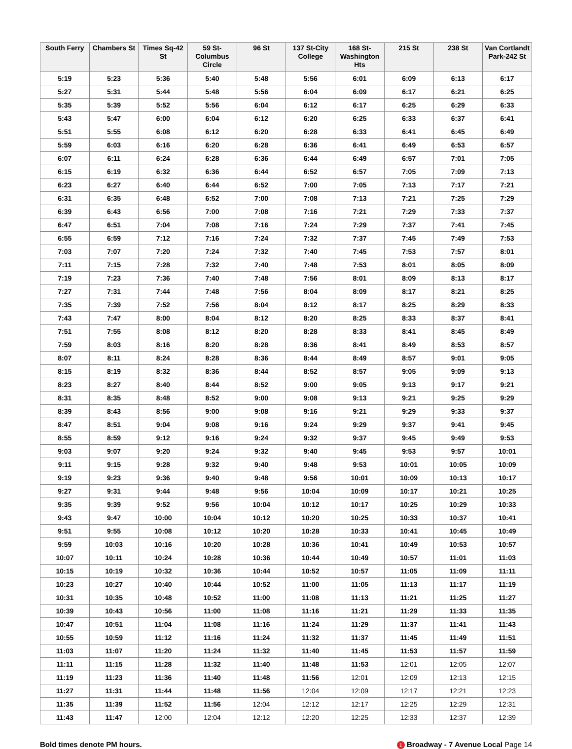| South Ferry | Chambers St | Times Sq-42 St | 59 St-Columbus Circle | 96 St | 137 St-City College | 168 St-Washington Hts | 215 St | 238 St | Van Cortlandt Park-242 St |
| --- | --- | --- | --- | --- | --- | --- | --- | --- | --- |
| 5:19 | 5:23 | 5:36 | 5:40 | 5:48 | 5:56 | 6:01 | 6:09 | 6:13 | 6:17 |
| 5:27 | 5:31 | 5:44 | 5:48 | 5:56 | 6:04 | 6:09 | 6:17 | 6:21 | 6:25 |
| 5:35 | 5:39 | 5:52 | 5:56 | 6:04 | 6:12 | 6:17 | 6:25 | 6:29 | 6:33 |
| 5:43 | 5:47 | 6:00 | 6:04 | 6:12 | 6:20 | 6:25 | 6:33 | 6:37 | 6:41 |
| 5:51 | 5:55 | 6:08 | 6:12 | 6:20 | 6:28 | 6:33 | 6:41 | 6:45 | 6:49 |
| 5:59 | 6:03 | 6:16 | 6:20 | 6:28 | 6:36 | 6:41 | 6:49 | 6:53 | 6:57 |
| 6:07 | 6:11 | 6:24 | 6:28 | 6:36 | 6:44 | 6:49 | 6:57 | 7:01 | 7:05 |
| 6:15 | 6:19 | 6:32 | 6:36 | 6:44 | 6:52 | 6:57 | 7:05 | 7:09 | 7:13 |
| 6:23 | 6:27 | 6:40 | 6:44 | 6:52 | 7:00 | 7:05 | 7:13 | 7:17 | 7:21 |
| 6:31 | 6:35 | 6:48 | 6:52 | 7:00 | 7:08 | 7:13 | 7:21 | 7:25 | 7:29 |
| 6:39 | 6:43 | 6:56 | 7:00 | 7:08 | 7:16 | 7:21 | 7:29 | 7:33 | 7:37 |
| 6:47 | 6:51 | 7:04 | 7:08 | 7:16 | 7:24 | 7:29 | 7:37 | 7:41 | 7:45 |
| 6:55 | 6:59 | 7:12 | 7:16 | 7:24 | 7:32 | 7:37 | 7:45 | 7:49 | 7:53 |
| 7:03 | 7:07 | 7:20 | 7:24 | 7:32 | 7:40 | 7:45 | 7:53 | 7:57 | 8:01 |
| 7:11 | 7:15 | 7:28 | 7:32 | 7:40 | 7:48 | 7:53 | 8:01 | 8:05 | 8:09 |
| 7:19 | 7:23 | 7:36 | 7:40 | 7:48 | 7:56 | 8:01 | 8:09 | 8:13 | 8:17 |
| 7:27 | 7:31 | 7:44 | 7:48 | 7:56 | 8:04 | 8:09 | 8:17 | 8:21 | 8:25 |
| 7:35 | 7:39 | 7:52 | 7:56 | 8:04 | 8:12 | 8:17 | 8:25 | 8:29 | 8:33 |
| 7:43 | 7:47 | 8:00 | 8:04 | 8:12 | 8:20 | 8:25 | 8:33 | 8:37 | 8:41 |
| 7:51 | 7:55 | 8:08 | 8:12 | 8:20 | 8:28 | 8:33 | 8:41 | 8:45 | 8:49 |
| 7:59 | 8:03 | 8:16 | 8:20 | 8:28 | 8:36 | 8:41 | 8:49 | 8:53 | 8:57 |
| 8:07 | 8:11 | 8:24 | 8:28 | 8:36 | 8:44 | 8:49 | 8:57 | 9:01 | 9:05 |
| 8:15 | 8:19 | 8:32 | 8:36 | 8:44 | 8:52 | 8:57 | 9:05 | 9:09 | 9:13 |
| 8:23 | 8:27 | 8:40 | 8:44 | 8:52 | 9:00 | 9:05 | 9:13 | 9:17 | 9:21 |
| 8:31 | 8:35 | 8:48 | 8:52 | 9:00 | 9:08 | 9:13 | 9:21 | 9:25 | 9:29 |
| 8:39 | 8:43 | 8:56 | 9:00 | 9:08 | 9:16 | 9:21 | 9:29 | 9:33 | 9:37 |
| 8:47 | 8:51 | 9:04 | 9:08 | 9:16 | 9:24 | 9:29 | 9:37 | 9:41 | 9:45 |
| 8:55 | 8:59 | 9:12 | 9:16 | 9:24 | 9:32 | 9:37 | 9:45 | 9:49 | 9:53 |
| 9:03 | 9:07 | 9:20 | 9:24 | 9:32 | 9:40 | 9:45 | 9:53 | 9:57 | 10:01 |
| 9:11 | 9:15 | 9:28 | 9:32 | 9:40 | 9:48 | 9:53 | 10:01 | 10:05 | 10:09 |
| 9:19 | 9:23 | 9:36 | 9:40 | 9:48 | 9:56 | 10:01 | 10:09 | 10:13 | 10:17 |
| 9:27 | 9:31 | 9:44 | 9:48 | 9:56 | 10:04 | 10:09 | 10:17 | 10:21 | 10:25 |
| 9:35 | 9:39 | 9:52 | 9:56 | 10:04 | 10:12 | 10:17 | 10:25 | 10:29 | 10:33 |
| 9:43 | 9:47 | 10:00 | 10:04 | 10:12 | 10:20 | 10:25 | 10:33 | 10:37 | 10:41 |
| 9:51 | 9:55 | 10:08 | 10:12 | 10:20 | 10:28 | 10:33 | 10:41 | 10:45 | 10:49 |
| 9:59 | 10:03 | 10:16 | 10:20 | 10:28 | 10:36 | 10:41 | 10:49 | 10:53 | 10:57 |
| 10:07 | 10:11 | 10:24 | 10:28 | 10:36 | 10:44 | 10:49 | 10:57 | 11:01 | 11:03 |
| 10:15 | 10:19 | 10:32 | 10:36 | 10:44 | 10:52 | 10:57 | 11:05 | 11:09 | 11:11 |
| 10:23 | 10:27 | 10:40 | 10:44 | 10:52 | 11:00 | 11:05 | 11:13 | 11:17 | 11:19 |
| 10:31 | 10:35 | 10:48 | 10:52 | 11:00 | 11:08 | 11:13 | 11:21 | 11:25 | 11:27 |
| 10:39 | 10:43 | 10:56 | 11:00 | 11:08 | 11:16 | 11:21 | 11:29 | 11:33 | 11:35 |
| 10:47 | 10:51 | 11:04 | 11:08 | 11:16 | 11:24 | 11:29 | 11:37 | 11:41 | 11:43 |
| 10:55 | 10:59 | 11:12 | 11:16 | 11:24 | 11:32 | 11:37 | 11:45 | 11:49 | 11:51 |
| 11:03 | 11:07 | 11:20 | 11:24 | 11:32 | 11:40 | 11:45 | 11:53 | 11:57 | 11:59 |
| 11:11 | 11:15 | 11:28 | 11:32 | 11:40 | 11:48 | 11:53 | 12:01 | 12:05 | 12:07 |
| 11:19 | 11:23 | 11:36 | 11:40 | 11:48 | 11:56 | 12:01 | 12:09 | 12:13 | 12:15 |
| 11:27 | 11:31 | 11:44 | 11:48 | 11:56 | 12:04 | 12:09 | 12:17 | 12:21 | 12:23 |
| 11:35 | 11:39 | 11:52 | 11:56 | 12:04 | 12:12 | 12:17 | 12:25 | 12:29 | 12:31 |
| 11:43 | 11:47 | 12:00 | 12:04 | 12:12 | 12:20 | 12:25 | 12:33 | 12:37 | 12:39 |
Bold times denote PM hours. 1 Broadway - 7 Avenue Local Page 14